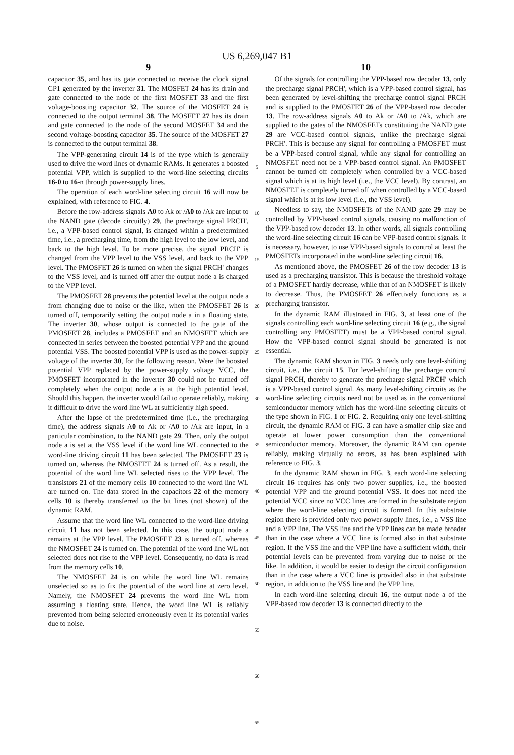US 6,269,047 B1
9
capacitor 35, and has its gate connected to receive the clock signal CP1 generated by the inverter 31. The MOSFET 24 has its drain and gate connected to the node of the first MOSFET 33 and the first voltage-boosting capacitor 32. The source of the MOSFET 24 is connected to the output terminal 38. The MOSFET 27 has its drain and gate connected to the node of the second MOSFET 34 and the second voltage-boosting capacitor 35. The source of the MOSFET 27 is connected to the output terminal 38.
The VPP-generating circuit 14 is of the type which is generally used to drive the word lines of dynamic RAMs. It generates a boosted potential VPP, which is supplied to the word-line selecting circuits 16-0 to 16-n through power-supply lines.
The operation of each word-line selecting circuit 16 will now be explained, with reference to FIG. 4.
Before the row-address signals A0 to Ak or /A0 to /Ak are input to the NAND gate (decode circuitly) 29, the precharge signal PRCH', i.e., a VPP-based control signal, is changed within a predetermined time, i.e., a precharging time, from the high level to the low level, and back to the high level. To be more precise, the signal PRCH' is changed from the VPP level to the VSS level, and back to the VPP level. The PMOSFET 26 is turned on when the signal PRCH' changes to the VSS level, and is turned off after the output node a is charged to the VPP level.
The PMOSFET 28 prevents the potential level at the output node a from changing due to noise or the like, when the PMOSFET 26 is turned off, temporarily setting the output node a in a floating state. The inverter 30, whose output is connected to the gate of the PMOSFET 28, includes a PMOSFET and an NMOSFET which are connected in series between the boosted potential VPP and the ground potential VSS. The boosted potential VPP is used as the power-supply voltage of the inverter 30, for the following reason. Were the boosted potential VPP replaced by the power-supply voltage VCC, the PMOSFET incorporated in the inverter 30 could not be turned off completely when the output node a is at the high potential level. Should this happen, the inverter would fail to operate reliably, making it difficult to drive the word line WL at sufficiently high speed.
After the lapse of the predetermined time (i.e., the precharging time), the address signals A0 to Ak or /A0 to /Ak are input, in a particular combination, to the NAND gate 29. Then, only the output node a is set at the VSS level if the word line WL connected to the word-line driving circuit 11 has been selected. The PMOSFET 23 is turned on, whereas the NMOSFET 24 is turned off. As a result, the potential of the word line WL selected rises to the VPP level. The transistors 21 of the memory cells 10 connected to the word line WL are turned on. The data stored in the capacitors 22 of the memory cells 10 is thereby transferred to the bit lines (not shown) of the dynamic RAM.
Assume that the word line WL connected to the word-line driving circuit 11 has not been selected. In this case, the output node a remains at the VPP level. The PMOSFET 23 is turned off, whereas the NMOSFET 24 is turned on. The potential of the word line WL not selected does not rise to the VPP level. Consequently, no data is read from the memory cells 10.
The NMOSFET 24 is on while the word line WL remains unselected so as to fix the potential of the word line at zero level. Namely, the NMOSFET 24 prevents the word line WL from assuming a floating state. Hence, the word line WL is reliably prevented from being selected erroneously even if its potential varies due to noise.
5
10
15
20
25
30
35
40
45
50
55
60
65
10
Of the signals for controlling the VPP-based row decoder 13, only the precharge signal PRCH', which is a VPP-based control signal, has been generated by level-shifting the precharge control signal PRCH and is supplied to the PMOSFET 26 of the VPP-based row decoder 13. The row-address signals A0 to Ak or /A0 to /Ak, which are supplied to the gates of the NMOSFETs constituting the NAND gate 29 are VCC-based control signals, unlike the precharge signal PRCH'. This is because any signal for controlling a PMOSFET must be a VPP-based control signal, while any signal for controlling an NMOSFET need not be a VPP-based control signal. An PMOSFET cannot be turned off completely when controlled by a VCC-based signal which is at its high level (i.e., the VCC level). By contrast, an NMOSFET is completely turned off when controlled by a VCC-based signal which is at its low level (i.e., the VSS level).
Needless to say, the NMOSFETs of the NAND gate 29 may be controlled by VPP-based control signals, causing no malfunction of the VPP-based row decoder 13. In other words, all signals controlling the word-line selecting circuit 16 can be VPP-based control signals. It is necessary, however, to use VPP-based signals to control at least the PMOSFETs incorporated in the word-line selecting circuit 16.
As mentioned above, the PMOSFET 26 of the row decoder 13 is used as a precharging transistor. This is because the threshold voltage of a PMOSFET hardly decrease, while that of an NMOSFET is likely to decrease. Thus, the PMOSFET 26 effectively functions as a precharging transistor.
In the dynamic RAM illustrated in FIG. 3, at least one of the signals controlling each word-line selecting circuit 16 (e.g., the signal controlling any PMOSFET) must be a VPP-based control signal. How the VPP-based control signal should be generated is not essential.
The dynamic RAM shown in FIG. 3 needs only one level-shifting circuit, i.e., the circuit 15. For level-shifting the precharge control signal PRCH, thereby to generate the precharge signal PRCH' which is a VPP-based control signal. As many level-shifting circuits as the word-line selecting circuits need not be used as in the conventional semiconductor memory which has the word-line selecting circuits of the type shown in FIG. 1 or FIG. 2. Requiring only one level-shifting circuit, the dynamic RAM of FIG. 3 can have a smaller chip size and operate at lower power consumption than the conventional semiconductor memory. Moreover, the dynamic RAM can operate reliably, making virtually no errors, as has been explained with reference to FIG. 3.
In the dynamic RAM shown in FIG. 3, each word-line selecting circuit 16 requires has only two power supplies, i.e., the boosted potential VPP and the ground potential VSS. It does not need the potential VCC since no VCC lines are formed in the substrate region where the word-line selecting circuit is formed. In this substrate region there is provided only two power-supply lines, i.e., a VSS line and a VPP line. The VSS line and the VPP lines can be made broader than in the case where a VCC line is formed also in that substrate region. If the VSS line and the VPP line have a sufficient width, their potential levels can be prevented from varying due to noise or the like. In addition, it would be easier to design the circuit configuration than in the case where a VCC line is provided also in that substrate region, in addition to the VSS line and the VPP line.
In each word-line selecting circuit 16, the output node a of the VPP-based row decoder 13 is connected directly to the